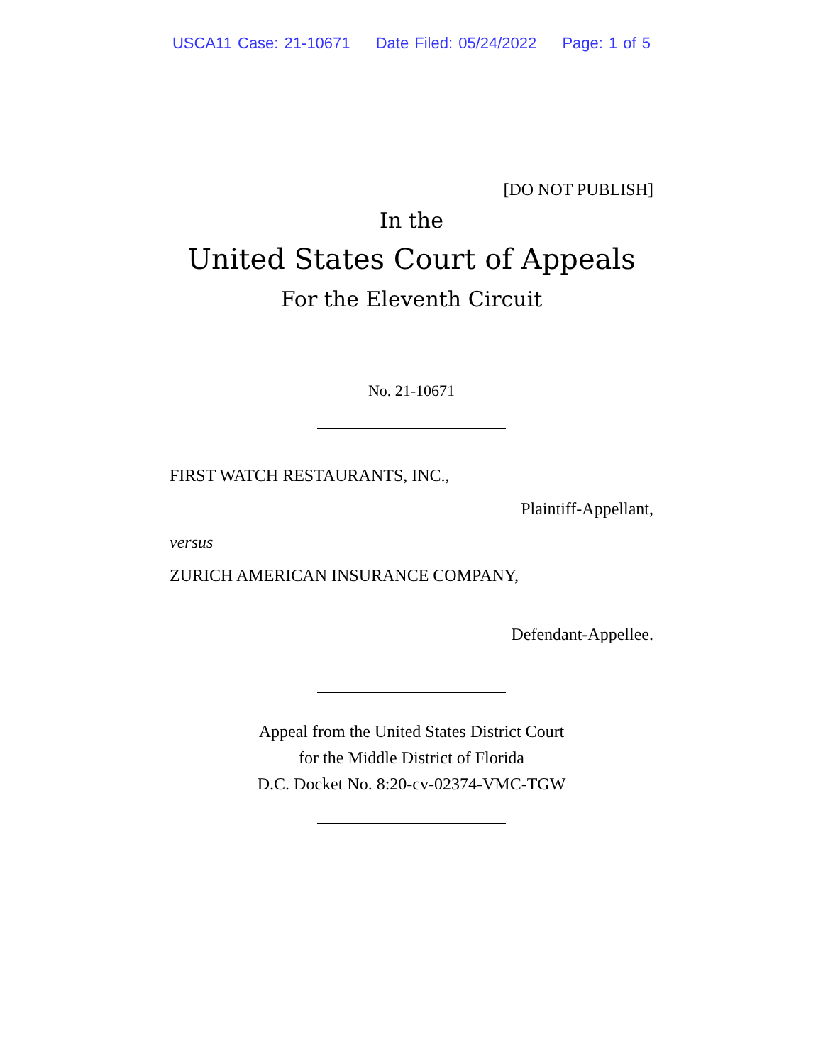USCA11 Case: 21-10671 Date Filed: 05/24/2022 Page: 1 of 5
[DO NOT PUBLISH]
In the
United States Court of Appeals
For the Eleventh Circuit
No. 21-10671
FIRST WATCH RESTAURANTS, INC.,
Plaintiff-Appellant,
versus
ZURICH AMERICAN INSURANCE COMPANY,
Defendant-Appellee.
Appeal from the United States District Court
for the Middle District of Florida
D.C. Docket No. 8:20-cv-02374-VMC-TGW